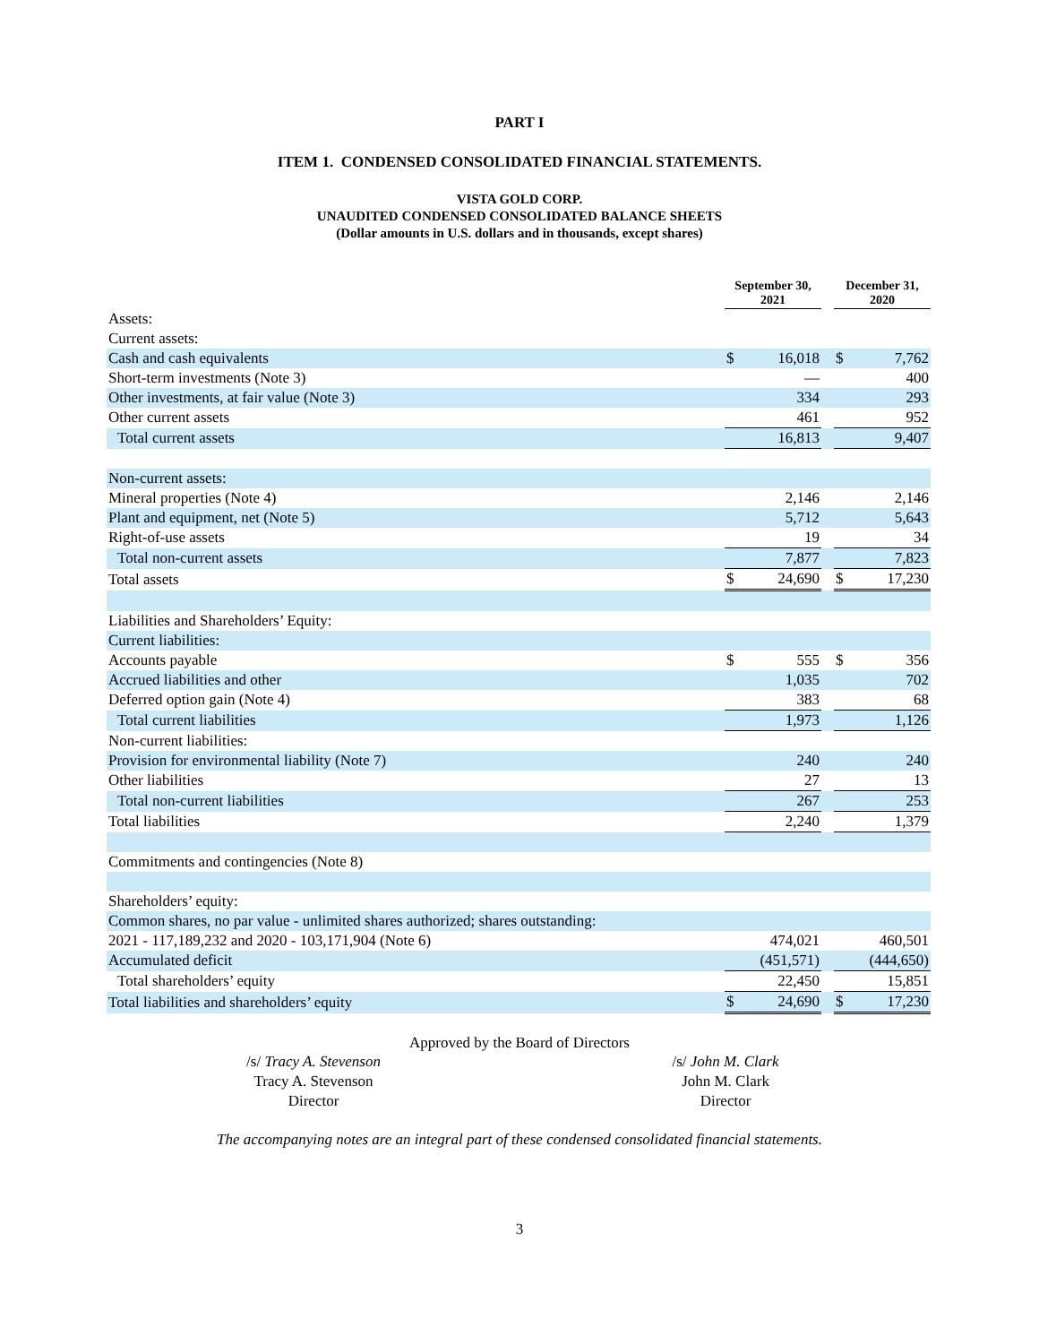PART I
ITEM 1. CONDENSED CONSOLIDATED FINANCIAL STATEMENTS.
VISTA GOLD CORP.
UNAUDITED CONDENSED CONSOLIDATED BALANCE SHEETS
(Dollar amounts in U.S. dollars and in thousands, except shares)
| | September 30, 2021 | | | December 31, 2020 | |
| Assets: | | | | | |
| Current assets: | | | | | |
| Cash and cash equivalents | $ | 16,018 | | $ | 7,762 |
| Short-term investments (Note 3) | | — | | | 400 |
| Other investments, at fair value (Note 3) | | 334 | | | 293 |
| Other current assets | | 461 | | | 952 |
| Total current assets | | 16,813 | | | 9,407 |
| Non-current assets: | | | | | |
| Mineral properties (Note 4) | | 2,146 | | | 2,146 |
| Plant and equipment, net (Note 5) | | 5,712 | | | 5,643 |
| Right-of-use assets | | 19 | | | 34 |
| Total non-current assets | | 7,877 | | | 7,823 |
| Total assets | $ | 24,690 | | $ | 17,230 |
| Liabilities and Shareholders’ Equity: | | | | | |
| Current liabilities: | | | | | |
| Accounts payable | $ | 555 | | $ | 356 |
| Accrued liabilities and other | | 1,035 | | | 702 |
| Deferred option gain (Note 4) | | 383 | | | 68 |
| Total current liabilities | | 1,973 | | | 1,126 |
| Non-current liabilities: | | | | | |
| Provision for environmental liability (Note 7) | | 240 | | | 240 |
| Other liabilities | | 27 | | | 13 |
| Total non-current liabilities | | 267 | | | 253 |
| Total liabilities | | 2,240 | | | 1,379 |
| Commitments and contingencies (Note 8) | | | | | |
| Shareholders’ equity: | | | | | |
| Common shares, no par value - unlimited shares authorized; shares outstanding: | | | | | |
| 2021 - 117,189,232 and 2020 - 103,171,904 (Note 6) | | 474,021 | | | 460,501 |
| Accumulated deficit | | (451,571) | | | (444,650) |
| Total shareholders’ equity | | 22,450 | | | 15,851 |
| Total liabilities and shareholders’ equity | $ | 24,690 | | $ | 17,230 |
Approved by the Board of Directors
/s/ Tracy A. Stevenson
Tracy A. Stevenson
Director
/s/ John M. Clark
John M. Clark
Director
The accompanying notes are an integral part of these condensed consolidated financial statements.
3